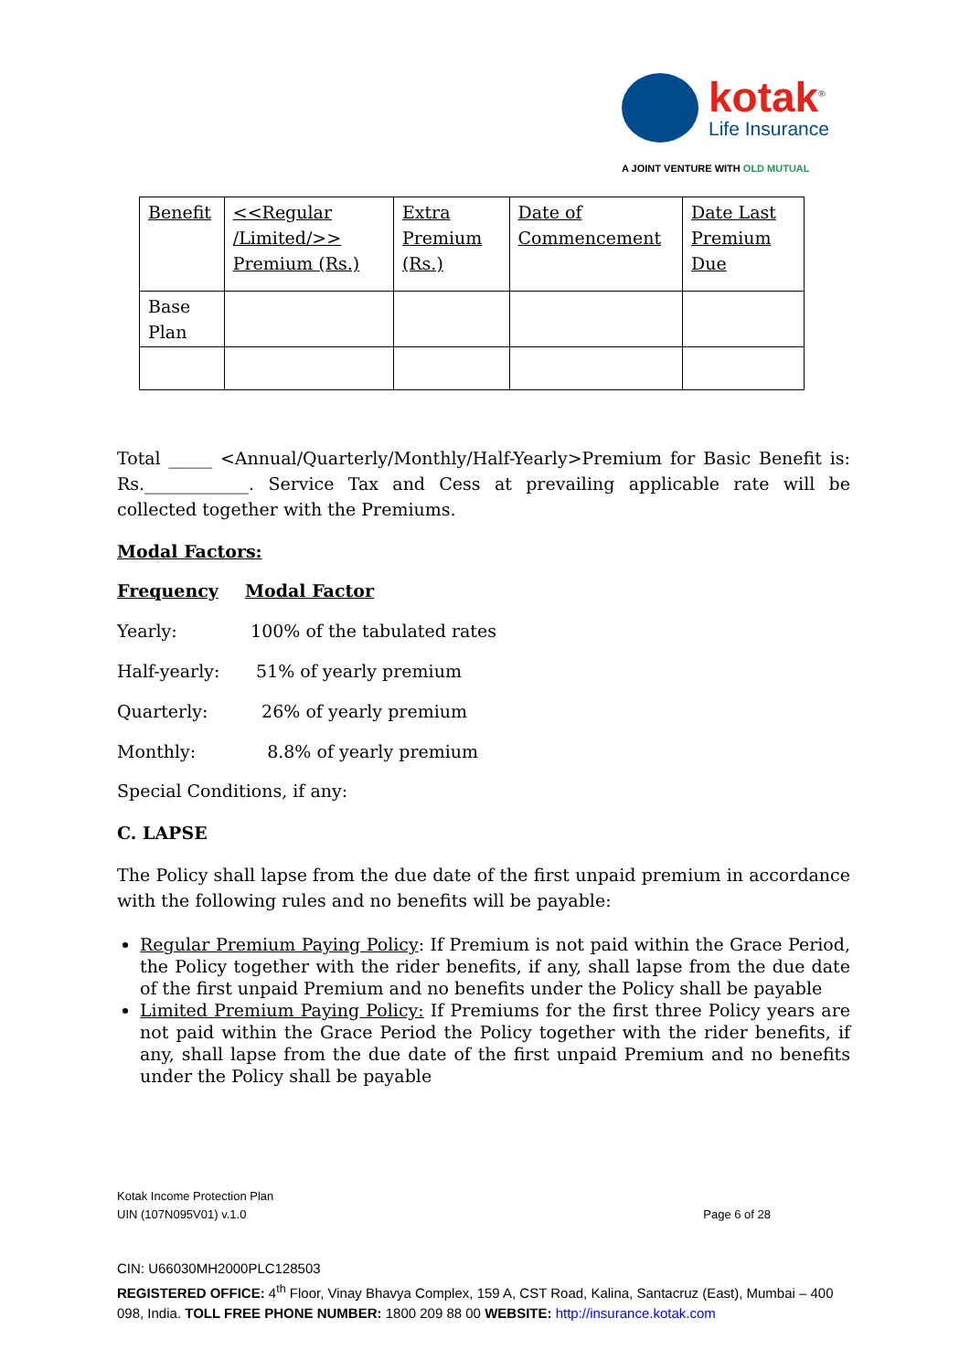kotak<sup>®</sup>
Life Insurance
A JOINT VENTURE WITH OLD MUTUAL
| Benefit | <<Regular /Limited/>> Premium (Rs.) | Extra Premium (Rs.) | Date of Commencement | Date Last Premium Due |
| Base Plan | | | | |
Total _____ <Annual/Quarterly/Monthly/Half-Yearly>Premium for Basic Benefit is: Rs.____________. Service Tax and Cess at prevailing applicable rate will be collected together with the Premiums.
Modal Factors:
Frequency Modal Factor
Yearly: 100% of the tabulated rates
Half-yearly: 51% of yearly premium
Quarterly: 26% of yearly premium
Monthly: 8.8% of yearly premium
Special Conditions, if any:
C. LAPSE
The Policy shall lapse from the due date of the first unpaid premium in accordance with the following rules and no benefits will be payable:
Regular Premium Paying Policy: If Premium is not paid within the Grace Period, the Policy together with the rider benefits, if any, shall lapse from the due date of the first unpaid Premium and no benefits under the Policy shall be payable
Limited Premium Paying Policy: If Premiums for the first three Policy years are not paid within the Grace Period the Policy together with the rider benefits, if any, shall lapse from the due date of the first unpaid Premium and no benefits under the Policy shall be payable
Kotak Income Protection Plan
UIN (107N095V01) v.1.0 Page 6 of 28
CIN: U66030MH2000PLC128503
REGISTERED OFFICE: 4<sup>th</sup> Floor, Vinay Bhavya Complex, 159 A, CST Road, Kalina, Santacruz (East), Mumbai – 400 098, India. TOLL FREE PHONE NUMBER: 1800 209 88 00 WEBSITE: http://insurance.kotak.com